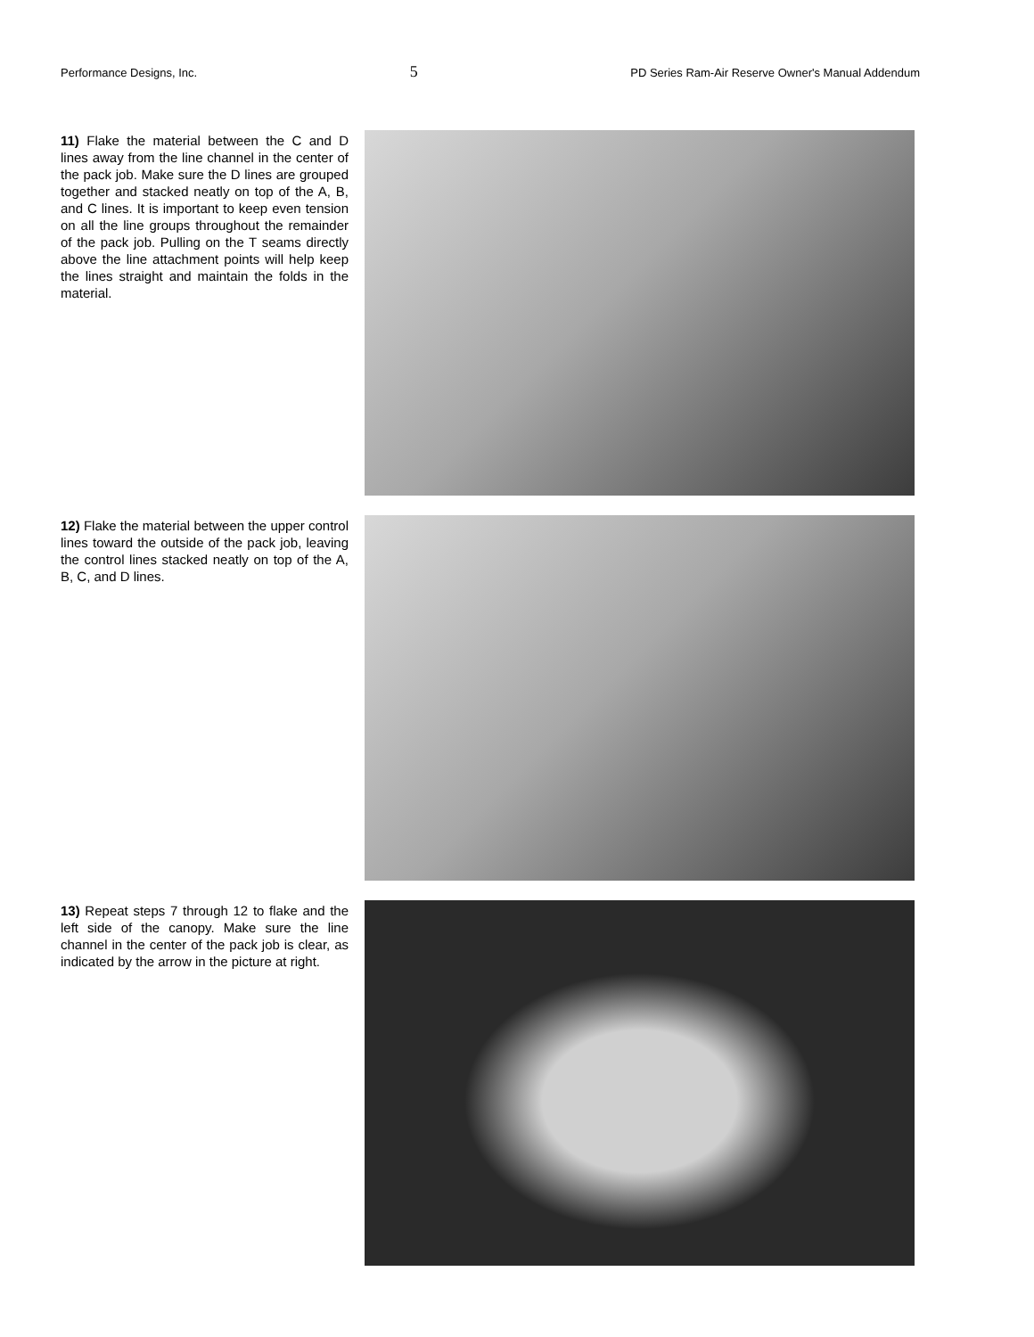Performance Designs, Inc. 5 PD Series Ram-Air Reserve Owner's Manual Addendum
11) Flake the material between the C and D lines away from the line channel in the center of the pack job. Make sure the D lines are grouped together and stacked neatly on top of the A, B, and C lines. It is important to keep even tension on all the line groups throughout the remainder of the pack job. Pulling on the T seams directly above the line attachment points will help keep the lines straight and maintain the folds in the material.
12) Flake the material between the upper control lines toward the outside of the pack job, leaving the control lines stacked neatly on top of the A, B, C, and D lines.
13) Repeat steps 7 through 12 to flake and the left side of the canopy. Make sure the line channel in the center of the pack job is clear, as indicated by the arrow in the picture at right.